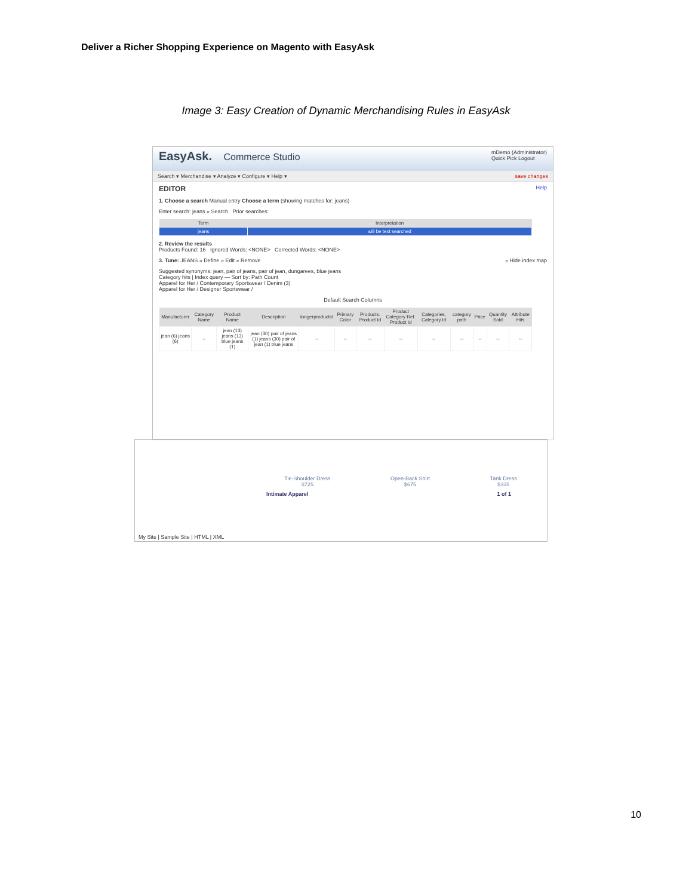Deliver a Richer Shopping Experience on Magento with EasyAsk
Image 3: Easy Creation of Dynamic Merchandising Rules in EasyAsk
EasyAsk. Commerce Studio
mDemo (Administrator)
Quick Pick Logout
Search ▾ Merchandise ▾ Analyze ▾ Configure ▾ Help ▾ save changes
EDITOR Help
1. Choose a search Manual entry Choose a term (showing matches for: jeans)
Enter search: jeans » Search Prior searches:
| Term | Interpretation |
| --- | --- |
| jeans | will be text searched |
2. Review the results
Products Found: 16 Ignored Words: <NONE> Corrected Words: <NONE>
3. Tune: JEANS » Define » Edit » Remove » Hide index map
Suggested synonyms: jean, pair of jeans, pair of jean, dungarees, blue jeans
Category hits | Index query — Sort by: Path Count
Apparel for Her / Contemporary Sportswear / Denim (3)
Apparel for Her / Designer Sportswear /
Default Search Columns
| Manufacturer | Category Name | Product Name | Description | longerproductid | Primary Color | Products. Product Id | Product Category Ref. Product Id | Categories. Category Id | category path | Price | Quantity Sold | Attribute Hits |
| --- | --- | --- | --- | --- | --- | --- | --- | --- | --- | --- | --- | --- |
| jean (6) jeans (6) | -- | jean (13) jeans (13) blue jeans (1) | jean (30) pair of jeans (1) jeans (30) pair of jean (1) blue jeans | -- | -- | -- | -- | -- | -- | -- | -- | -- |
Tie-Shoulder Dress
$725
Open-Back Shirt
$675
Tank Dress
$335
Intimate Apparel 1 of 1
My Site | Sample Site | HTML | XML
10